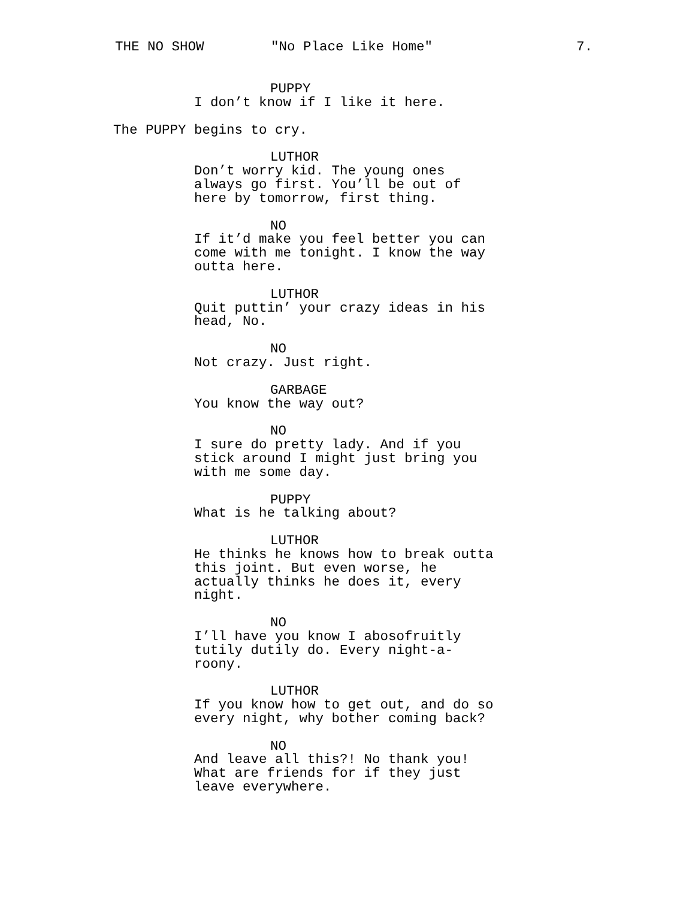THE NO SHOW "No Place Like Home" 7.
PUPPY
I don’t know if I like it here.
The PUPPY begins to cry.
LUTHOR
Don’t worry kid. The young ones
always go first. You’ll be out of
here by tomorrow, first thing.
NO
If it’d make you feel better you can
come with me tonight. I know the way
outta here.
LUTHOR
Quit puttin’ your crazy ideas in his
head, No.
NO
Not crazy. Just right.
GARBAGE
You know the way out?
NO
I sure do pretty lady. And if you
stick around I might just bring you
with me some day.
PUPPY
What is he talking about?
LUTHOR
He thinks he knows how to break outta
this joint. But even worse, he
actually thinks he does it, every
night.
NO
I’ll have you know I abosofruitly
tutily dutily do. Every night-a-
roony.
LUTHOR
If you know how to get out, and do so
every night, why bother coming back?
NO
And leave all this?! No thank you!
What are friends for if they just
leave everywhere.